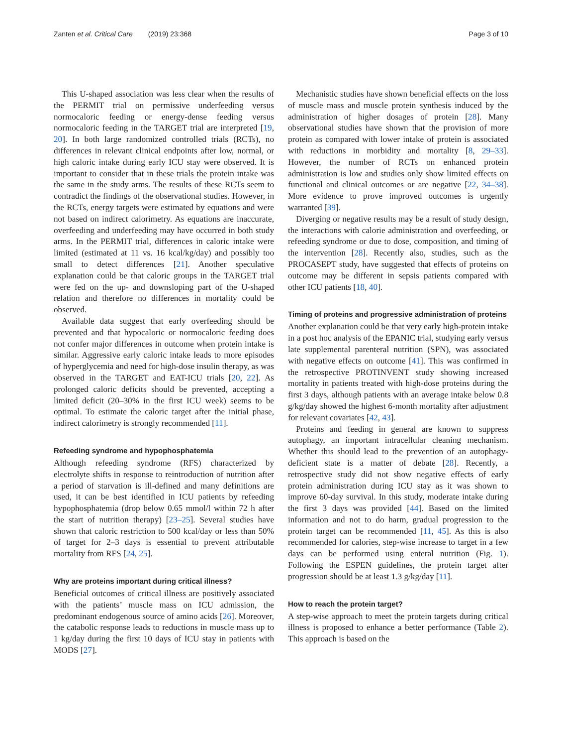Zanten et al. Critical Care (2019) 23:368
Page 3 of 10
This U-shaped association was less clear when the results of the PERMIT trial on permissive underfeeding versus normocaloric feeding or energy-dense feeding versus normocaloric feeding in the TARGET trial are interpreted [19, 20]. In both large randomized controlled trials (RCTs), no differences in relevant clinical endpoints after low, normal, or high caloric intake during early ICU stay were observed. It is important to consider that in these trials the protein intake was the same in the study arms. The results of these RCTs seem to contradict the findings of the observational studies. However, in the RCTs, energy targets were estimated by equations and were not based on indirect calorimetry. As equations are inaccurate, overfeeding and underfeeding may have occurred in both study arms. In the PERMIT trial, differences in caloric intake were limited (estimated at 11 vs. 16 kcal/kg/day) and possibly too small to detect differences [21]. Another speculative explanation could be that caloric groups in the TARGET trial were fed on the up- and downsloping part of the U-shaped relation and therefore no differences in mortality could be observed.
Available data suggest that early overfeeding should be prevented and that hypocaloric or normocaloric feeding does not confer major differences in outcome when protein intake is similar. Aggressive early caloric intake leads to more episodes of hyperglycemia and need for high-dose insulin therapy, as was observed in the TARGET and EAT-ICU trials [20, 22]. As prolonged caloric deficits should be prevented, accepting a limited deficit (20–30% in the first ICU week) seems to be optimal. To estimate the caloric target after the initial phase, indirect calorimetry is strongly recommended [11].
Refeeding syndrome and hypophosphatemia
Although refeeding syndrome (RFS) characterized by electrolyte shifts in response to reintroduction of nutrition after a period of starvation is ill-defined and many definitions are used, it can be best identified in ICU patients by refeeding hypophosphatemia (drop below 0.65 mmol/l within 72 h after the start of nutrition therapy) [23–25]. Several studies have shown that caloric restriction to 500 kcal/day or less than 50% of target for 2–3 days is essential to prevent attributable mortality from RFS [24, 25].
Why are proteins important during critical illness?
Beneficial outcomes of critical illness are positively associated with the patients’ muscle mass on ICU admission, the predominant endogenous source of amino acids [26]. Moreover, the catabolic response leads to reductions in muscle mass up to 1 kg/day during the first 10 days of ICU stay in patients with MODS [27].
Mechanistic studies have shown beneficial effects on the loss of muscle mass and muscle protein synthesis induced by the administration of higher dosages of protein [28]. Many observational studies have shown that the provision of more protein as compared with lower intake of protein is associated with reductions in morbidity and mortality [8, 29–33]. However, the number of RCTs on enhanced protein administration is low and studies only show limited effects on functional and clinical outcomes or are negative [22, 34–38]. More evidence to prove improved outcomes is urgently warranted [39].
Diverging or negative results may be a result of study design, the interactions with calorie administration and overfeeding, or refeeding syndrome or due to dose, composition, and timing of the intervention [28]. Recently also, studies, such as the PROCASEPT study, have suggested that effects of proteins on outcome may be different in sepsis patients compared with other ICU patients [18, 40].
Timing of proteins and progressive administration of proteins
Another explanation could be that very early high-protein intake in a post hoc analysis of the EPANIC trial, studying early versus late supplemental parenteral nutrition (SPN), was associated with negative effects on outcome [41]. This was confirmed in the retrospective PROTINVENT study showing increased mortality in patients treated with high-dose proteins during the first 3 days, although patients with an average intake below 0.8 g/kg/day showed the highest 6-month mortality after adjustment for relevant covariates [42, 43].
Proteins and feeding in general are known to suppress autophagy, an important intracellular cleaning mechanism. Whether this should lead to the prevention of an autophagy-deficient state is a matter of debate [28]. Recently, a retrospective study did not show negative effects of early protein administration during ICU stay as it was shown to improve 60-day survival. In this study, moderate intake during the first 3 days was provided [44]. Based on the limited information and not to do harm, gradual progression to the protein target can be recommended [11, 45]. As this is also recommended for calories, step-wise increase to target in a few days can be performed using enteral nutrition (Fig. 1). Following the ESPEN guidelines, the protein target after progression should be at least 1.3 g/kg/day [11].
How to reach the protein target?
A step-wise approach to meet the protein targets during critical illness is proposed to enhance a better performance (Table 2). This approach is based on the